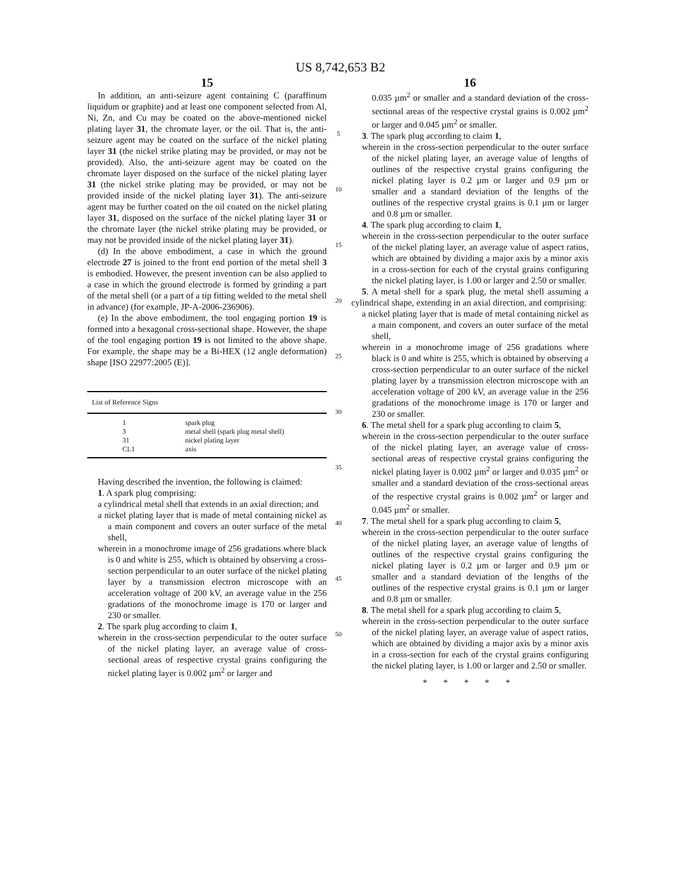US 8,742,653 B2
15
In addition, an anti-seizure agent containing C (paraffinum liquidum or graphite) and at least one component selected from Al, Ni, Zn, and Cu may be coated on the above-mentioned nickel plating layer 31, the chromate layer, or the oil. That is, the anti-seizure agent may be coated on the surface of the nickel plating layer 31 (the nickel strike plating may be provided, or may not be provided). Also, the anti-seizure agent may be coated on the chromate layer disposed on the surface of the nickel plating layer 31 (the nickel strike plating may be provided, or may not be provided inside of the nickel plating layer 31). The anti-seizure agent may be further coated on the oil coated on the nickel plating layer 31, disposed on the surface of the nickel plating layer 31 or the chromate layer (the nickel strike plating may be provided, or may not be provided inside of the nickel plating layer 31).
(d) In the above embodiment, a case in which the ground electrode 27 is joined to the front end portion of the metal shell 3 is embodied. However, the present invention can be also applied to a case in which the ground electrode is formed by grinding a part of the metal shell (or a part of a tip fitting welded to the metal shell in advance) (for example, JP-A-2006-236906).
(e) In the above embodiment, the tool engaging portion 19 is formed into a hexagonal cross-sectional shape. However, the shape of the tool engaging portion 19 is not limited to the above shape. For example, the shape may be a Bi-HEX (12 angle deformation) shape [ISO 22977:2005 (E)].
| List of Reference Signs | |
| --- | --- |
| 1 | spark plug |
| 3 | metal shell (spark plug metal shell) |
| 31 | nickel plating layer |
| CL1 | axis |
Having described the invention, the following is claimed:
1. A spark plug comprising:
a cylindrical metal shell that extends in an axial direction; and
a nickel plating layer that is made of metal containing nickel as a main component and covers an outer surface of the metal shell,
wherein in a monochrome image of 256 gradations where black is 0 and white is 255, which is obtained by observing a cross-section perpendicular to an outer surface of the nickel plating layer by a transmission electron microscope with an acceleration voltage of 200 kV, an average value in the 256 gradations of the monochrome image is 170 or larger and 230 or smaller.
2. The spark plug according to claim 1,
wherein in the cross-section perpendicular to the outer surface of the nickel plating layer, an average value of cross-sectional areas of respective crystal grains configuring the nickel plating layer is 0.002 µm<sup>2</sup> or larger and
5
10
15
20
25
30
35
40
45
50
16
0.035 µm<sup>2</sup> or smaller and a standard deviation of the cross-sectional areas of the respective crystal grains is 0.002 µm<sup>2</sup> or larger and 0.045 µm<sup>2</sup> or smaller.
3. The spark plug according to claim 1,
wherein in the cross-section perpendicular to the outer surface of the nickel plating layer, an average value of lengths of outlines of the respective crystal grains configuring the nickel plating layer is 0.2 µm or larger and 0.9 µm or smaller and a standard deviation of the lengths of the outlines of the respective crystal grains is 0.1 µm or larger and 0.8 µm or smaller.
4. The spark plug according to claim 1,
wherein in the cross-section perpendicular to the outer surface of the nickel plating layer, an average value of aspect ratios, which are obtained by dividing a major axis by a minor axis in a cross-section for each of the crystal grains configuring the nickel plating layer, is 1.00 or larger and 2.50 or smaller.
5. A metal shell for a spark plug, the metal shell assuming a cylindrical shape, extending in an axial direction, and comprising:
a nickel plating layer that is made of metal containing nickel as a main component, and covers an outer surface of the metal shell,
wherein in a monochrome image of 256 gradations where black is 0 and white is 255, which is obtained by observing a cross-section perpendicular to an outer surface of the nickel plating layer by a transmission electron microscope with an acceleration voltage of 200 kV, an average value in the 256 gradations of the monochrome image is 170 or larger and 230 or smaller.
6. The metal shell for a spark plug according to claim 5,
wherein in the cross-section perpendicular to the outer surface of the nickel plating layer, an average value of cross-sectional areas of respective crystal grains configuring the nickel plating layer is 0.002 µm<sup>2</sup> or larger and 0.035 µm<sup>2</sup> or smaller and a standard deviation of the cross-sectional areas of the respective crystal grains is 0.002 µm<sup>2</sup> or larger and 0.045 µm<sup>2</sup> or smaller.
7. The metal shell for a spark plug according to claim 5,
wherein in the cross-section perpendicular to the outer surface of the nickel plating layer, an average value of lengths of outlines of the respective crystal grains configuring the nickel plating layer is 0.2 µm or larger and 0.9 µm or smaller and a standard deviation of the lengths of the outlines of the respective crystal grains is 0.1 µm or larger and 0.8 µm or smaller.
8. The metal shell for a spark plug according to claim 5,
wherein in the cross-section perpendicular to the outer surface of the nickel plating layer, an average value of aspect ratios, which are obtained by dividing a major axis by a minor axis in a cross-section for each of the crystal grains configuring the nickel plating layer, is 1.00 or larger and 2.50 or smaller.
* * * * *